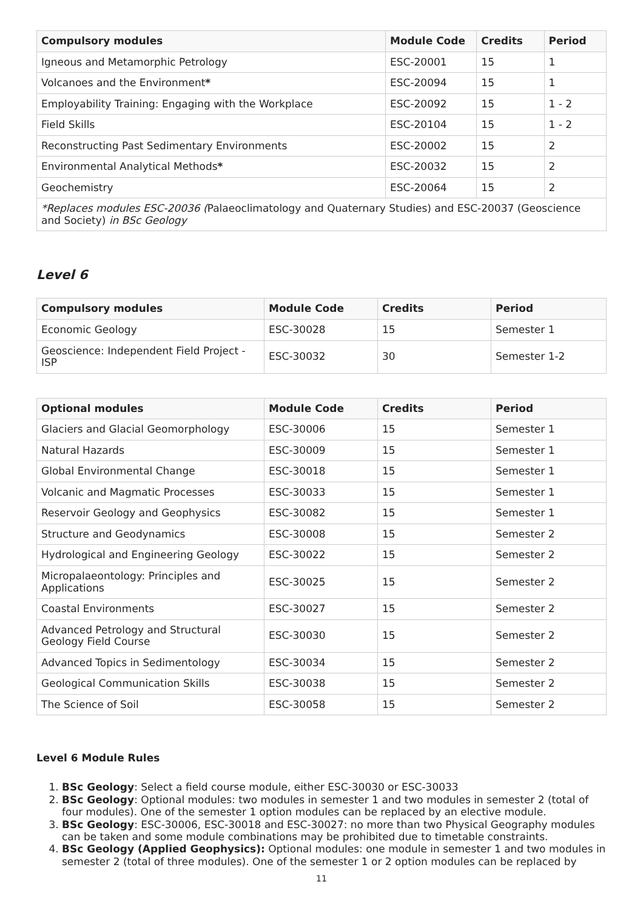| Compulsory modules | Module Code | Credits | Period |
| --- | --- | --- | --- |
| Igneous and Metamorphic Petrology | ESC-20001 | 15 | 1 |
| Volcanoes and the Environment * | ESC-20094 | 15 | 1 |
| Employability Training: Engaging with the Workplace | ESC-20092 | 15 | 1 - 2 |
| Field Skills | ESC-20104 | 15 | 1 - 2 |
| Reconstructing Past Sedimentary Environments | ESC-20002 | 15 | 2 |
| Environmental Analytical Methods * | ESC-20032 | 15 | 2 |
| Geochemistry | ESC-20064 | 15 | 2 |
| *Replaces modules ESC-20036 ( Palaeoclimatology and Quaternary Studies) and ESC-20037 (Geoscience and Society) in BSc Geology | | | |
Level 6
| Compulsory modules | Module Code | Credits | Period |
| --- | --- | --- | --- |
| Economic Geology | ESC-30028 | 15 | Semester 1 |
| Geoscience: Independent Field Project - ISP | ESC-30032 | 30 | Semester 1-2 |
| Optional modules | Module Code | Credits | Period |
| --- | --- | --- | --- |
| Glaciers and Glacial Geomorphology | ESC-30006 | 15 | Semester 1 |
| Natural Hazards | ESC-30009 | 15 | Semester 1 |
| Global Environmental Change | ESC-30018 | 15 | Semester 1 |
| Volcanic and Magmatic Processes | ESC-30033 | 15 | Semester 1 |
| Reservoir Geology and Geophysics | ESC-30082 | 15 | Semester 1 |
| Structure and Geodynamics | ESC-30008 | 15 | Semester 2 |
| Hydrological and Engineering Geology | ESC-30022 | 15 | Semester 2 |
| Micropalaeontology: Principles and Applications | ESC-30025 | 15 | Semester 2 |
| Coastal Environments | ESC-30027 | 15 | Semester 2 |
| Advanced Petrology and Structural Geology Field Course | ESC-30030 | 15 | Semester 2 |
| Advanced Topics in Sedimentology | ESC-30034 | 15 | Semester 2 |
| Geological Communication Skills | ESC-30038 | 15 | Semester 2 |
| The Science of Soil | ESC-30058 | 15 | Semester 2 |
Level 6 Module Rules
1. BSc Geology: Select a field course module, either ESC-30030 or ESC-30033
2. BSc Geology: Optional modules: two modules in semester 1 and two modules in semester 2 (total of four modules). One of the semester 1 option modules can be replaced by an elective module.
3. BSc Geology: ESC-30006, ESC-30018 and ESC-30027: no more than two Physical Geography modules can be taken and some module combinations may be prohibited due to timetable constraints.
4. BSc Geology (Applied Geophysics): Optional modules: one module in semester 1 and two modules in semester 2 (total of three modules). One of the semester 1 or 2 option modules can be replaced by
11